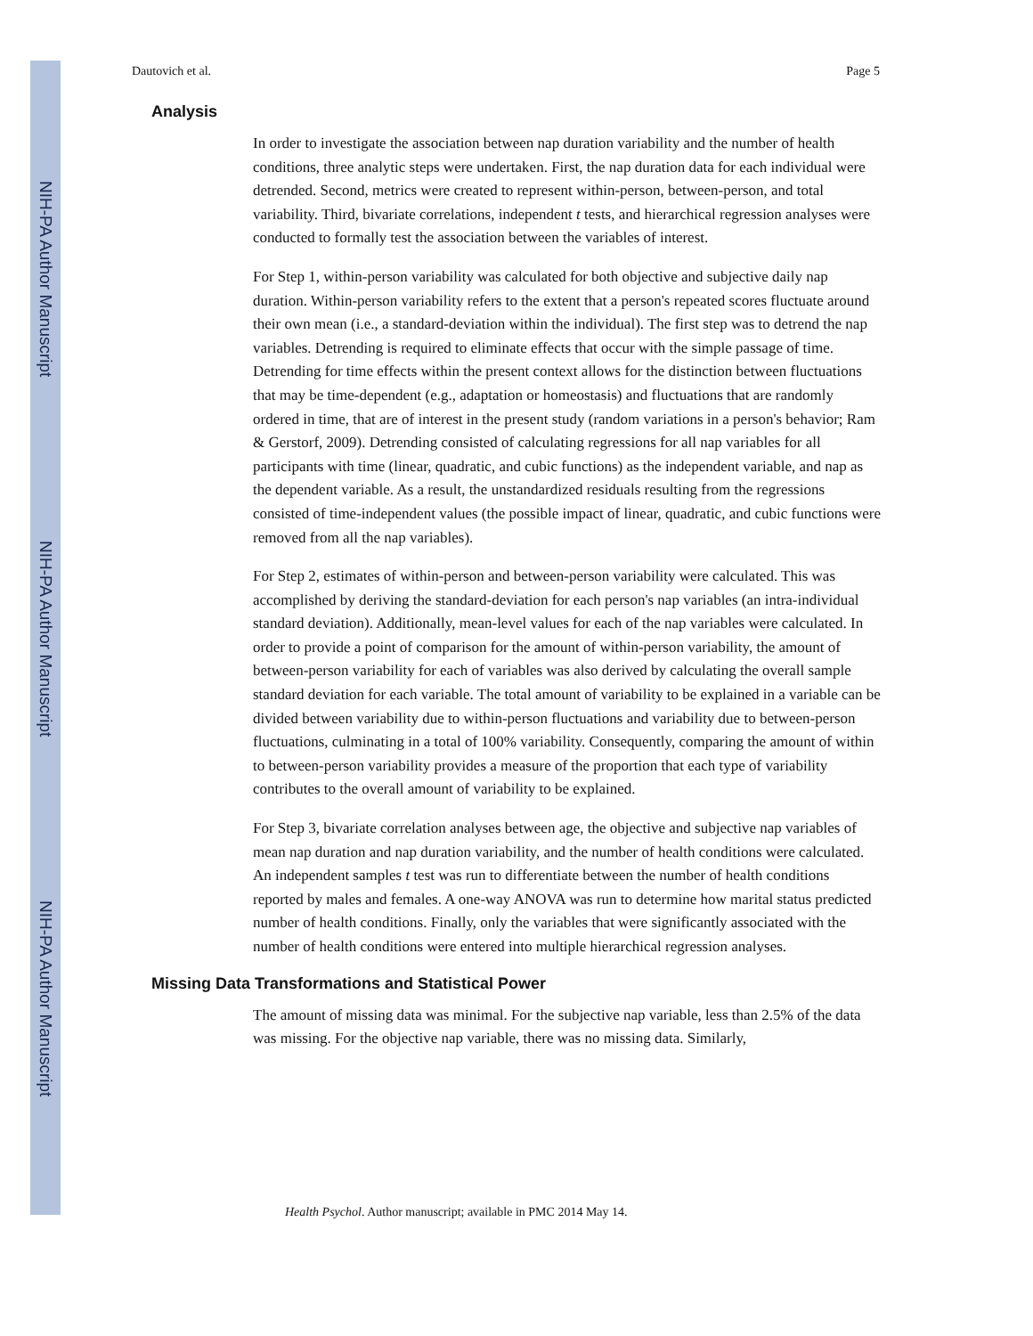NIH-PA Author Manuscript
NIH-PA Author Manuscript
NIH-PA Author Manuscript
Dautovich et al. Page 5
Analysis
In order to investigate the association between nap duration variability and the number of health conditions, three analytic steps were undertaken. First, the nap duration data for each individual were detrended. Second, metrics were created to represent within-person, between-person, and total variability. Third, bivariate correlations, independent t tests, and hierarchical regression analyses were conducted to formally test the association between the variables of interest.
For Step 1, within-person variability was calculated for both objective and subjective daily nap duration. Within-person variability refers to the extent that a person's repeated scores fluctuate around their own mean (i.e., a standard-deviation within the individual). The first step was to detrend the nap variables. Detrending is required to eliminate effects that occur with the simple passage of time. Detrending for time effects within the present context allows for the distinction between fluctuations that may be time-dependent (e.g., adaptation or homeostasis) and fluctuations that are randomly ordered in time, that are of interest in the present study (random variations in a person's behavior; Ram & Gerstorf, 2009). Detrending consisted of calculating regressions for all nap variables for all participants with time (linear, quadratic, and cubic functions) as the independent variable, and nap as the dependent variable. As a result, the unstandardized residuals resulting from the regressions consisted of time-independent values (the possible impact of linear, quadratic, and cubic functions were removed from all the nap variables).
For Step 2, estimates of within-person and between-person variability were calculated. This was accomplished by deriving the standard-deviation for each person's nap variables (an intra-individual standard deviation). Additionally, mean-level values for each of the nap variables were calculated. In order to provide a point of comparison for the amount of within-person variability, the amount of between-person variability for each of variables was also derived by calculating the overall sample standard deviation for each variable. The total amount of variability to be explained in a variable can be divided between variability due to within-person fluctuations and variability due to between-person fluctuations, culminating in a total of 100% variability. Consequently, comparing the amount of within to between-person variability provides a measure of the proportion that each type of variability contributes to the overall amount of variability to be explained.
For Step 3, bivariate correlation analyses between age, the objective and subjective nap variables of mean nap duration and nap duration variability, and the number of health conditions were calculated. An independent samples t test was run to differentiate between the number of health conditions reported by males and females. A one-way ANOVA was run to determine how marital status predicted number of health conditions. Finally, only the variables that were significantly associated with the number of health conditions were entered into multiple hierarchical regression analyses.
Missing Data Transformations and Statistical Power
The amount of missing data was minimal. For the subjective nap variable, less than 2.5% of the data was missing. For the objective nap variable, there was no missing data. Similarly,
Health Psychol. Author manuscript; available in PMC 2014 May 14.